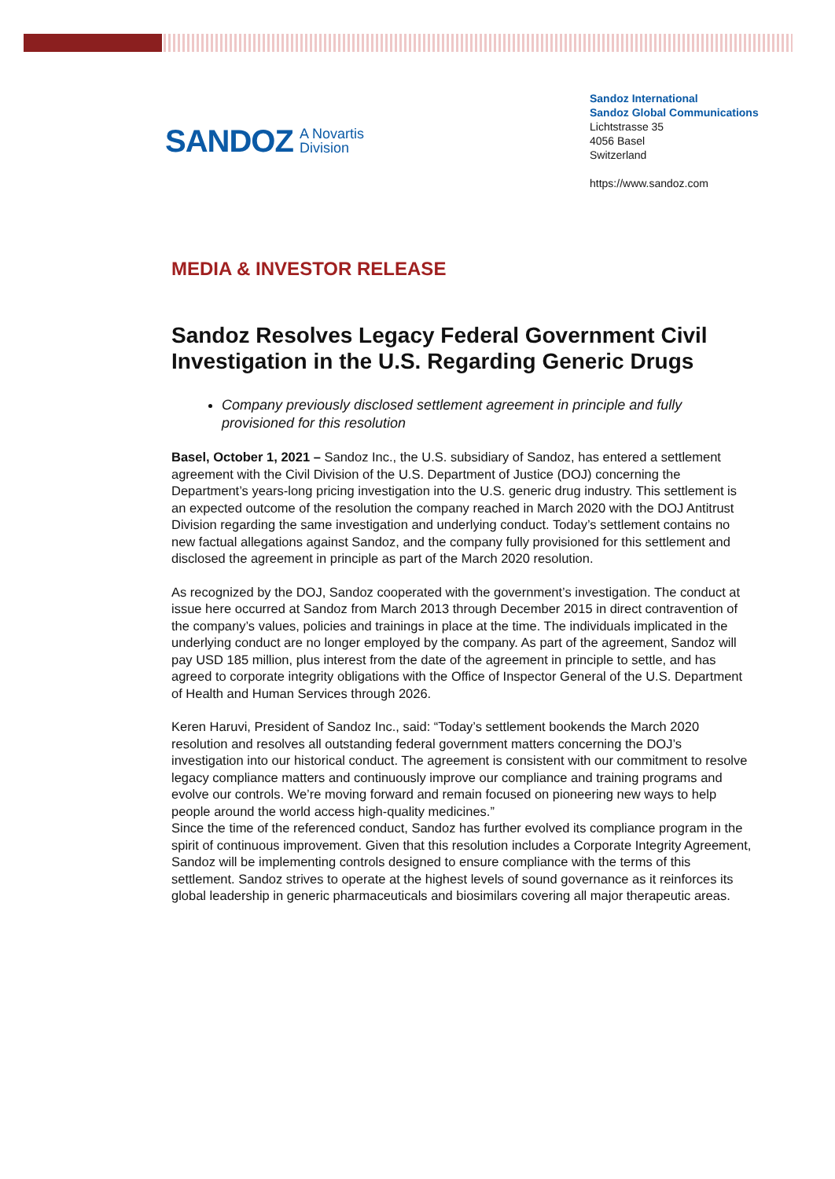SANDOZ A Novartis
Division
Sandoz International
Sandoz Global Communications
Lichtstrasse 35
4056 Basel
Switzerland
https://www.sandoz.com
MEDIA & INVESTOR RELEASE
Sandoz Resolves Legacy Federal Government Civil Investigation in the U.S. Regarding Generic Drugs
Company previously disclosed settlement agreement in principle and fully provisioned for this resolution
Basel, October 1, 2021 – Sandoz Inc., the U.S. subsidiary of Sandoz, has entered a settlement agreement with the Civil Division of the U.S. Department of Justice (DOJ) concerning the Department’s years-long pricing investigation into the U.S. generic drug industry. This settlement is an expected outcome of the resolution the company reached in March 2020 with the DOJ Antitrust Division regarding the same investigation and underlying conduct. Today’s settlement contains no new factual allegations against Sandoz, and the company fully provisioned for this settlement and disclosed the agreement in principle as part of the March 2020 resolution.
As recognized by the DOJ, Sandoz cooperated with the government’s investigation. The conduct at issue here occurred at Sandoz from March 2013 through December 2015 in direct contravention of the company’s values, policies and trainings in place at the time. The individuals implicated in the underlying conduct are no longer employed by the company. As part of the agreement, Sandoz will pay USD 185 million, plus interest from the date of the agreement in principle to settle, and has agreed to corporate integrity obligations with the Office of Inspector General of the U.S. Department of Health and Human Services through 2026.
Keren Haruvi, President of Sandoz Inc., said: “Today’s settlement bookends the March 2020 resolution and resolves all outstanding federal government matters concerning the DOJ’s investigation into our historical conduct. The agreement is consistent with our commitment to resolve legacy compliance matters and continuously improve our compliance and training programs and evolve our controls. We’re moving forward and remain focused on pioneering new ways to help people around the world access high-quality medicines.”
Since the time of the referenced conduct, Sandoz has further evolved its compliance program in the spirit of continuous improvement. Given that this resolution includes a Corporate Integrity Agreement, Sandoz will be implementing controls designed to ensure compliance with the terms of this settlement. Sandoz strives to operate at the highest levels of sound governance as it reinforces its global leadership in generic pharmaceuticals and biosimilars covering all major therapeutic areas.